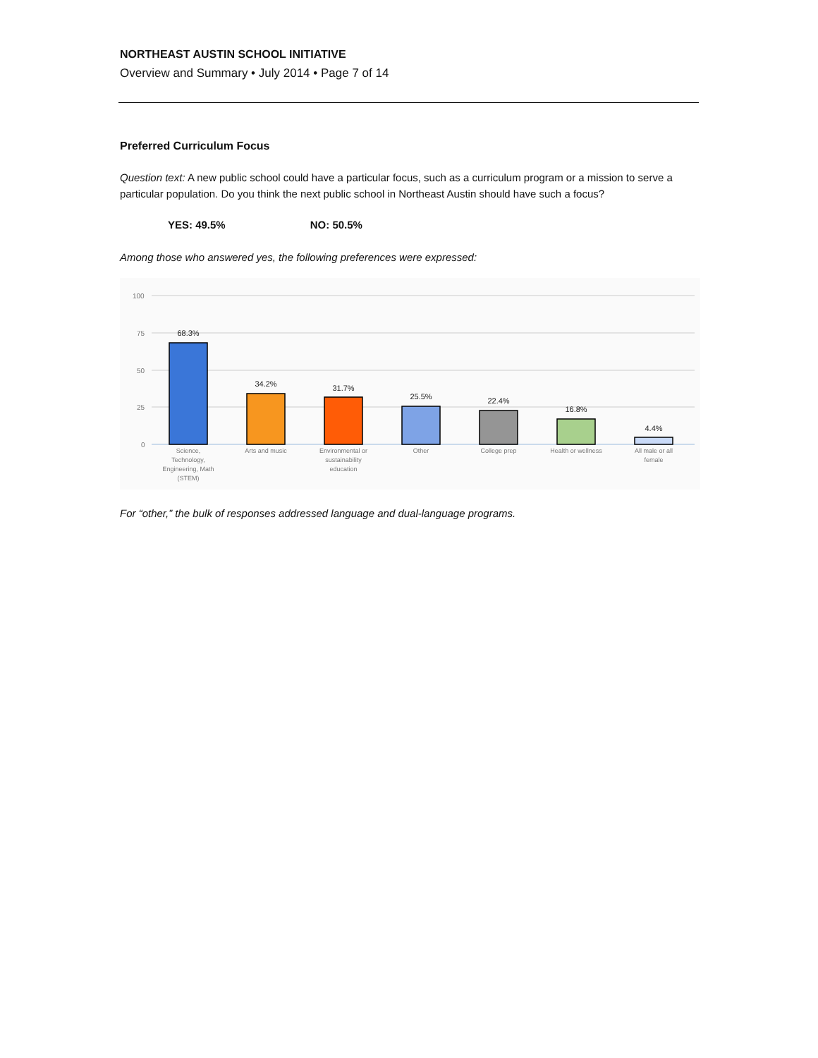NORTHEAST AUSTIN SCHOOL INITIATIVE
Overview and Summary • July 2014 • Page 7 of 14
Preferred Curriculum Focus
Question text: A new public school could have a particular focus, such as a curriculum program or a mission to serve a particular population. Do you think the next public school in Northeast Austin should have such a focus?
YES: 49.5% NO: 50.5%
Among those who answered yes, the following preferences were expressed:
100
75
50
25
0
68.3%
34.2%
31.7%
25.5%
22.4%
16.8%
4.4%
Science,
Technology,
Engineering, Math
(STEM)
Arts and music
Environmental or
sustainability
education
Other
College prep
Health or wellness
All male or all
female
For “other,” the bulk of responses addressed language and dual-language programs.